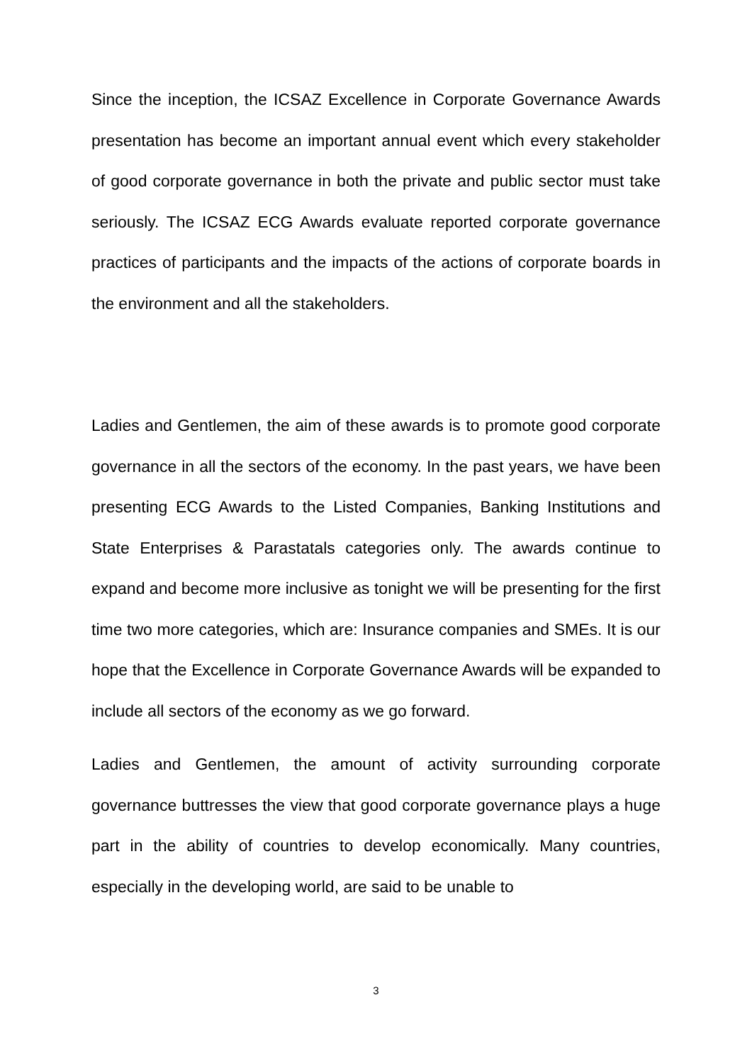Since the inception, the ICSAZ Excellence in Corporate Governance Awards presentation has become an important annual event which every stakeholder of good corporate governance in both the private and public sector must take seriously. The ICSAZ ECG Awards evaluate reported corporate governance practices of participants and the impacts of the actions of corporate boards in the environment and all the stakeholders.
Ladies and Gentlemen, the aim of these awards is to promote good corporate governance in all the sectors of the economy. In the past years, we have been presenting ECG Awards to the Listed Companies, Banking Institutions and State Enterprises & Parastatals categories only. The awards continue to expand and become more inclusive as tonight we will be presenting for the first time two more categories, which are: Insurance companies and SMEs. It is our hope that the Excellence in Corporate Governance Awards will be expanded to include all sectors of the economy as we go forward.
Ladies and Gentlemen, the amount of activity surrounding corporate governance buttresses the view that good corporate governance plays a huge part in the ability of countries to develop economically. Many countries, especially in the developing world, are said to be unable to
3